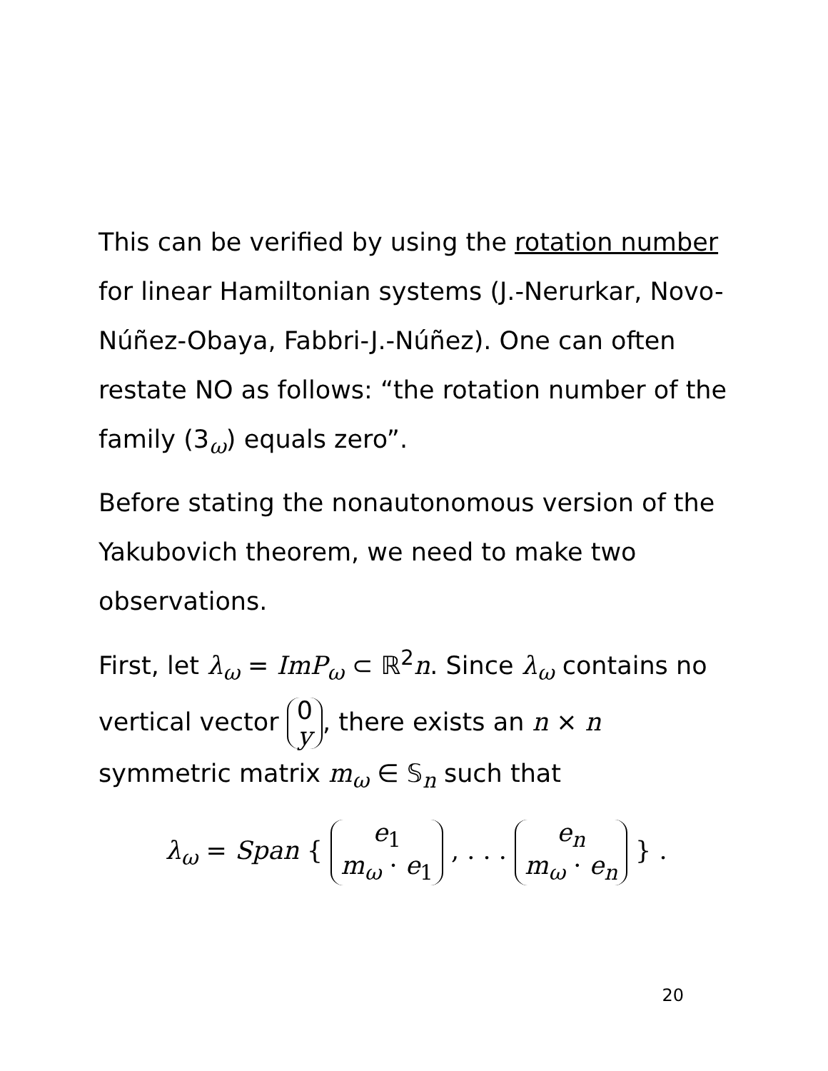This can be verified by using the rotation number for linear Hamiltonian systems (J.-Nerurkar, Novo-Núñez-Obaya, Fabbri-J.-Núñez). One can often restate NO as follows: “the rotation number of the family (3<sub>ω</sub>) equals zero”.
Before stating the nonautonomous version of the Yakubovich theorem, we need to make two observations.
First, let λ<sub>ω</sub> = ImP<sub>ω</sub> ⊂ ℝ<sup>2</sup>n. Since λ<sub>ω</sub> contains no vertical vector 0 y, there exists an n × n symmetric matrix m<sub>ω</sub> ∈ 𝕊<sub>n</sub> such that
λ<sub>ω</sub> = Span { e<sub>1</sub> m<sub>ω</sub> · e<sub>1</sub> , . . . e<sub>n</sub> m<sub>ω</sub> · e<sub>n</sub> } .
20